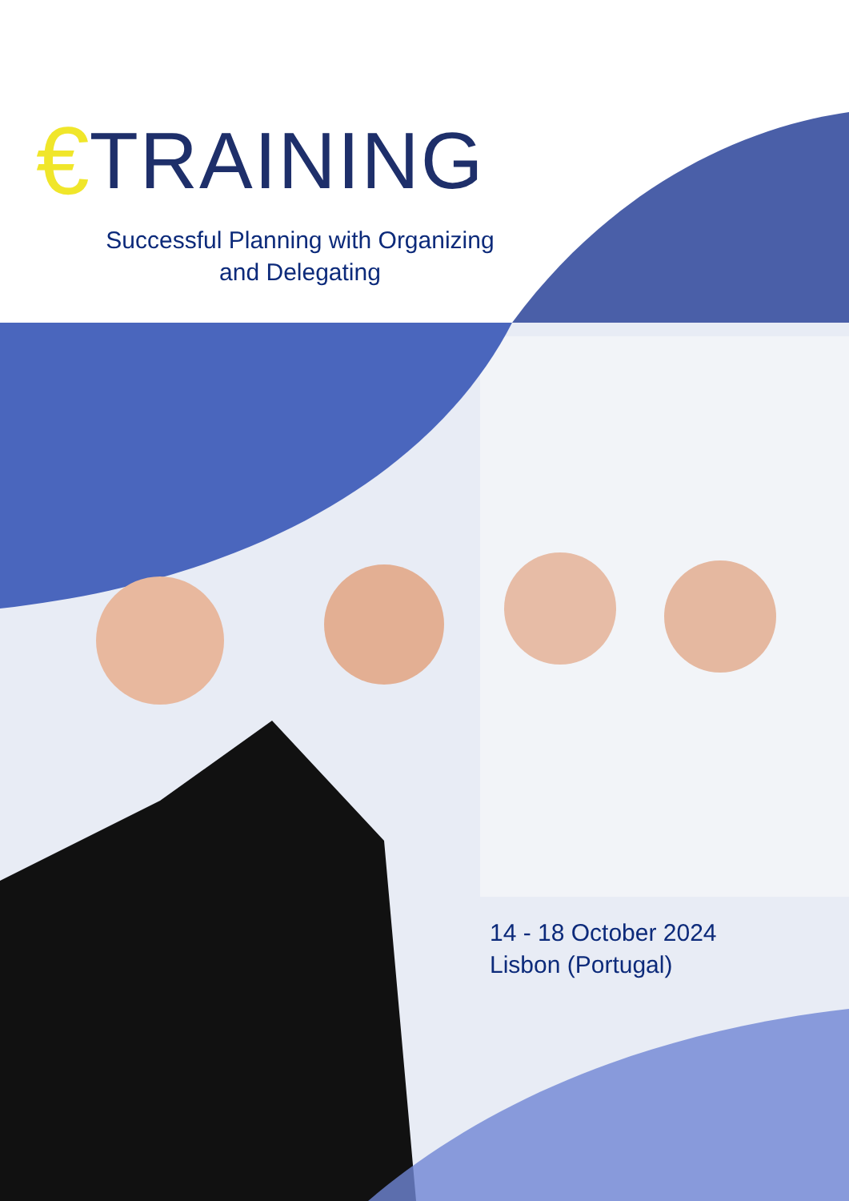€ TRAINING
Successful Planning with Organizing and Delegating
14 - 18 October 2024
Lisbon (Portugal)